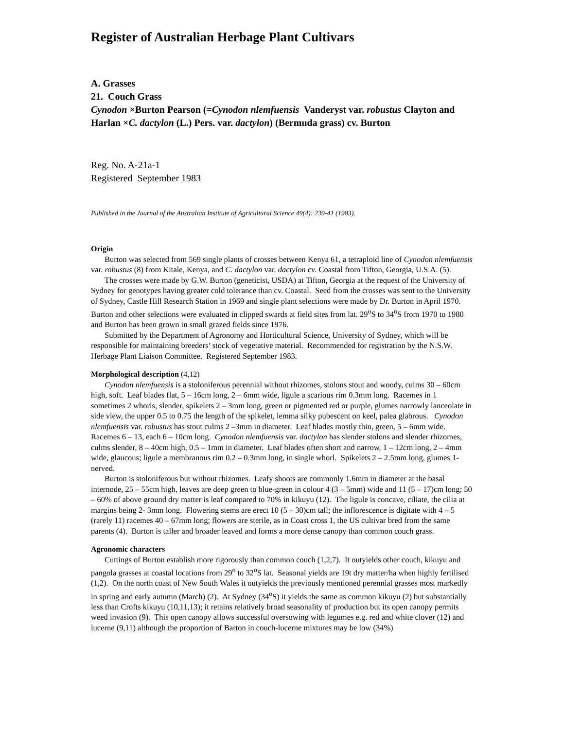Register of Australian Herbage Plant Cultivars
A. Grasses
21. Couch Grass
Cynodon ×Burton Pearson (=Cynodon nlemfuensis Vanderyst var. robustus Clayton and Harlan ×C. dactylon (L.) Pers. var. dactylon) (Bermuda grass) cv. Burton
Reg. No. A-21a-1
Registered September 1983
Published in the Journal of the Australian Institute of Agricultural Science 49(4): 239-41 (1983).
Origin
Burton was selected from 569 single plants of crosses between Kenya 61, a tetraploid line of Cynodon nlemfuensis var. robustus (8) from Kitale, Kenya, and C. dactylon var. dactylon cv. Coastal from Tifton, Georgia, U.S.A. (5).
The crosses were made by G.W. Burton (geneticist, USDA) at Tifton, Georgia at the request of the University of Sydney for genotypes having greater cold tolerance than cv. Coastal. Seed from the crosses was sent to the University of Sydney, Castle Hill Research Station in 1969 and single plant selections were made by Dr. Burton in April 1970. Burton and other selections were evaluated in clipped swards at field sites from lat. 29<sup>o</sup>S to 34<sup>o</sup>S from 1970 to 1980 and Burton has been grown in small grazed fields since 1976.
Submitted by the Department of Agronomy and Horticultural Science, University of Sydney, which will be responsible for maintaining breeders’ stock of vegetative material. Recommended for registration by the N.S.W. Herbage Plant Liaison Committee. Registered September 1983.
Morphological description (4,12)
Cynodon nlemfuensis is a stoloniferous perennial without rhizomes, stolons stout and woody, culms 30 – 60cm high, soft. Leaf blades flat, 5 – 16cm long, 2 – 6mm wide, ligule a scarious rim 0.3mm long. Racemes in 1 sometimes 2 whorls, slender, spikelets 2 – 3mm long, green or pigmented red or purple, glumes narrowly lanceolate in side view, the upper 0.5 to 0.75 the length of the spikelet, lemma silky pubescent on keel, palea glabrous. Cynodon nlemfuensis var. robustus has stout culms 2 –3mm in diameter. Leaf blades mostly thin, green, 5 – 6mm wide. Racemes 6 – 13, each 6 – 10cm long. Cynodon nlemfuensis var. dactylon has slender stolons and slender rhizomes, culms slender, 8 – 40cm high, 0.5 – 1mm in diameter. Leaf blades often short and narrow, 1 – 12cm long, 2 – 4mm wide, glaucous; ligule a membranous rim 0.2 – 0.3mm long, in single whorl. Spikelets 2 – 2.5mm long, glumes 1-nerved.
Burton is stoloniferous but without rhizomes. Leafy shoots are commonly 1.6mm in diameter at the basal internode, 25 – 55cm high, leaves are deep green to blue-green in colour 4 (3 – 5mm) wide and 11 (5 – 17)cm long; 50 – 60% of above ground dry matter is leaf compared to 70% in kikuyu (12). The ligule is concave, ciliate, the cilia at margins being 2- 3mm long. Flowering stems are erect 10 (5 – 30)cm tall; the inflorescence is digitate with 4 – 5 (rarely 11) racemes 40 – 67mm long; flowers are sterile, as in Coast cross 1, the US cultivar bred from the same parents (4). Burton is taller and broader leaved and forms a more dense canopy than common couch grass.
Agronomic characters
Cuttings of Burton establish more rigorously than common couch (1,2,7). It outyields other couch, kikuyu and pangola grasses at coastal locations from 29<sup>o</sup> to 32<sup>o</sup>S lat. Seasonal yields are 19t dry matter/ha when highly fertilised (1,2). On the north coast of New South Wales it outyields the previously mentioned perennial grasses most markedly in spring and early autumn (March) (2). At Sydney (34<sup>o</sup>S) it yields the same as common kikuyu (2) but substantially less than Crofts kikuyu (10,11,13); it retains relatively broad seasonality of production but its open canopy permits weed invasion (9). This open canopy allows successful oversowing with legumes e.g. red and white clover (12) and lucerne (9,11) although the proportion of Barton in couch-lucerne mixtures may be low (34%)